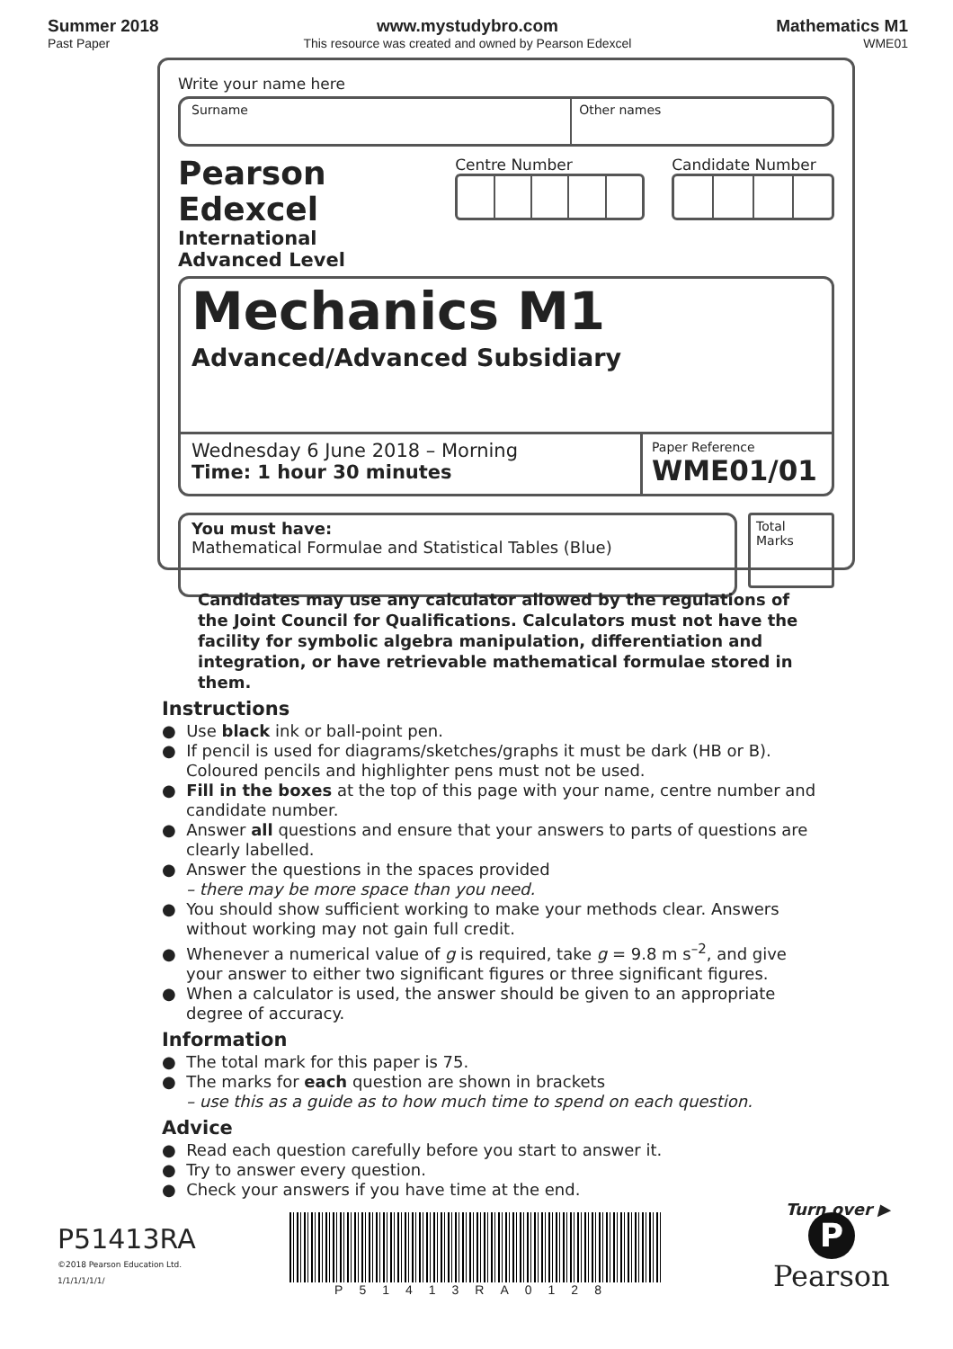Summer 2018
Past Paper
www.mystudybro.com
This resource was created and owned by Pearson Edexcel
Mathematics M1
WME01
Write your name here
Surname Other names
Pearson Edexcel
International
Advanced Level
Centre Number Candidate Number
Mechanics M1
Advanced/Advanced Subsidiary
Wednesday 6 June 2018 – Morning
Time: 1 hour 30 minutes
Paper Reference
WME01/01
You must have:
Mathematical Formulae and Statistical Tables (Blue)
Total Marks
Candidates may use any calculator allowed by the regulations of the Joint Council for Qualifications. Calculators must not have the facility for symbolic algebra manipulation, differentiation and integration, or have retrievable mathematical formulae stored in them.
Instructions
● Use black ink or ball-point pen.
● If pencil is used for diagrams/sketches/graphs it must be dark (HB or B). Coloured pencils and highlighter pens must not be used.
● Fill in the boxes at the top of this page with your name, centre number and candidate number.
● Answer all questions and ensure that your answers to parts of questions are clearly labelled.
● Answer the questions in the spaces provided
– there may be more space than you need.
● You should show sufficient working to make your methods clear. Answers without working may not gain full credit.
● Whenever a numerical value of g is required, take g = 9.8 m s<sup>–2</sup>, and give your answer to either two significant figures or three significant figures.
● When a calculator is used, the answer should be given to an appropriate degree of accuracy.
Information
● The total mark for this paper is 75.
● The marks for each question are shown in brackets
– use this as a guide as to how much time to spend on each question.
Advice
● Read each question carefully before you start to answer it.
● Try to answer every question.
● Check your answers if you have time at the end.
Turn over ▶
P51413RA
©2018 Pearson Education Ltd.
1/1/1/1/1/1/
P51413RA0128
P
Pearson